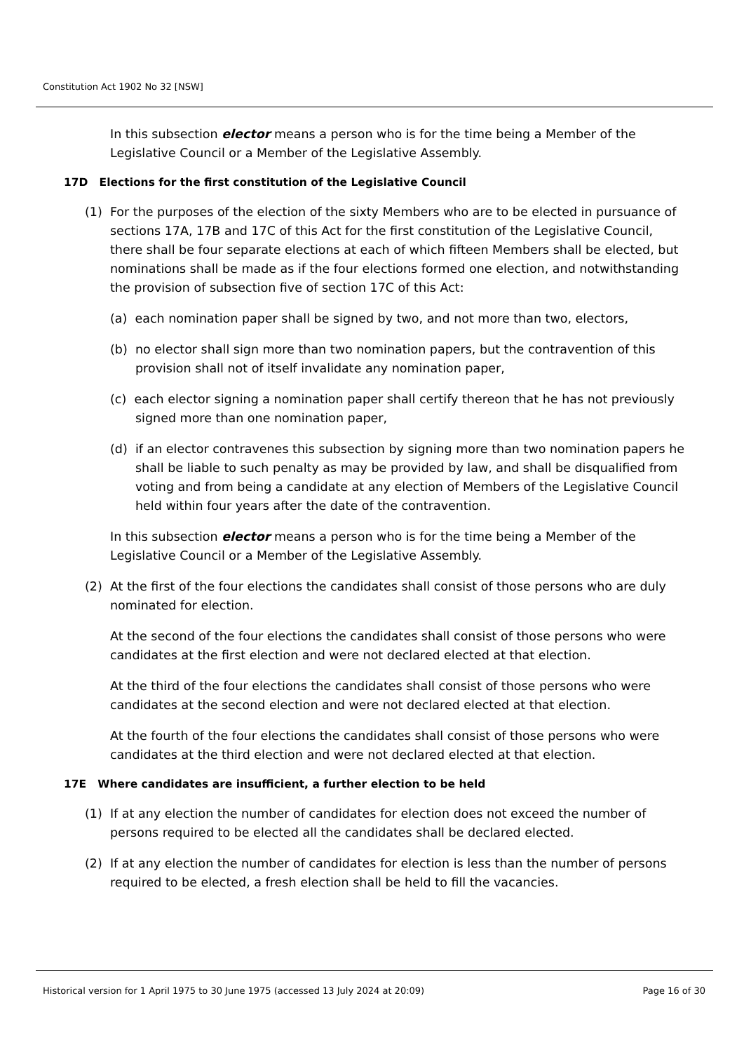Constitution Act 1902 No 32 [NSW]
In this subsection elector means a person who is for the time being a Member of the Legislative Council or a Member of the Legislative Assembly.
17D Elections for the first constitution of the Legislative Council
(1) For the purposes of the election of the sixty Members who are to be elected in pursuance of sections 17A, 17B and 17C of this Act for the first constitution of the Legislative Council, there shall be four separate elections at each of which fifteen Members shall be elected, but nominations shall be made as if the four elections formed one election, and notwithstanding the provision of subsection five of section 17C of this Act:
(a) each nomination paper shall be signed by two, and not more than two, electors,
(b) no elector shall sign more than two nomination papers, but the contravention of this provision shall not of itself invalidate any nomination paper,
(c) each elector signing a nomination paper shall certify thereon that he has not previously signed more than one nomination paper,
(d) if an elector contravenes this subsection by signing more than two nomination papers he shall be liable to such penalty as may be provided by law, and shall be disqualified from voting and from being a candidate at any election of Members of the Legislative Council held within four years after the date of the contravention.
In this subsection elector means a person who is for the time being a Member of the Legislative Council or a Member of the Legislative Assembly.
(2) At the first of the four elections the candidates shall consist of those persons who are duly nominated for election.
At the second of the four elections the candidates shall consist of those persons who were candidates at the first election and were not declared elected at that election.
At the third of the four elections the candidates shall consist of those persons who were candidates at the second election and were not declared elected at that election.
At the fourth of the four elections the candidates shall consist of those persons who were candidates at the third election and were not declared elected at that election.
17E Where candidates are insufficient, a further election to be held
(1) If at any election the number of candidates for election does not exceed the number of persons required to be elected all the candidates shall be declared elected.
(2) If at any election the number of candidates for election is less than the number of persons required to be elected, a fresh election shall be held to fill the vacancies.
Historical version for 1 April 1975 to 30 June 1975 (accessed 13 July 2024 at 20:09) Page 16 of 30